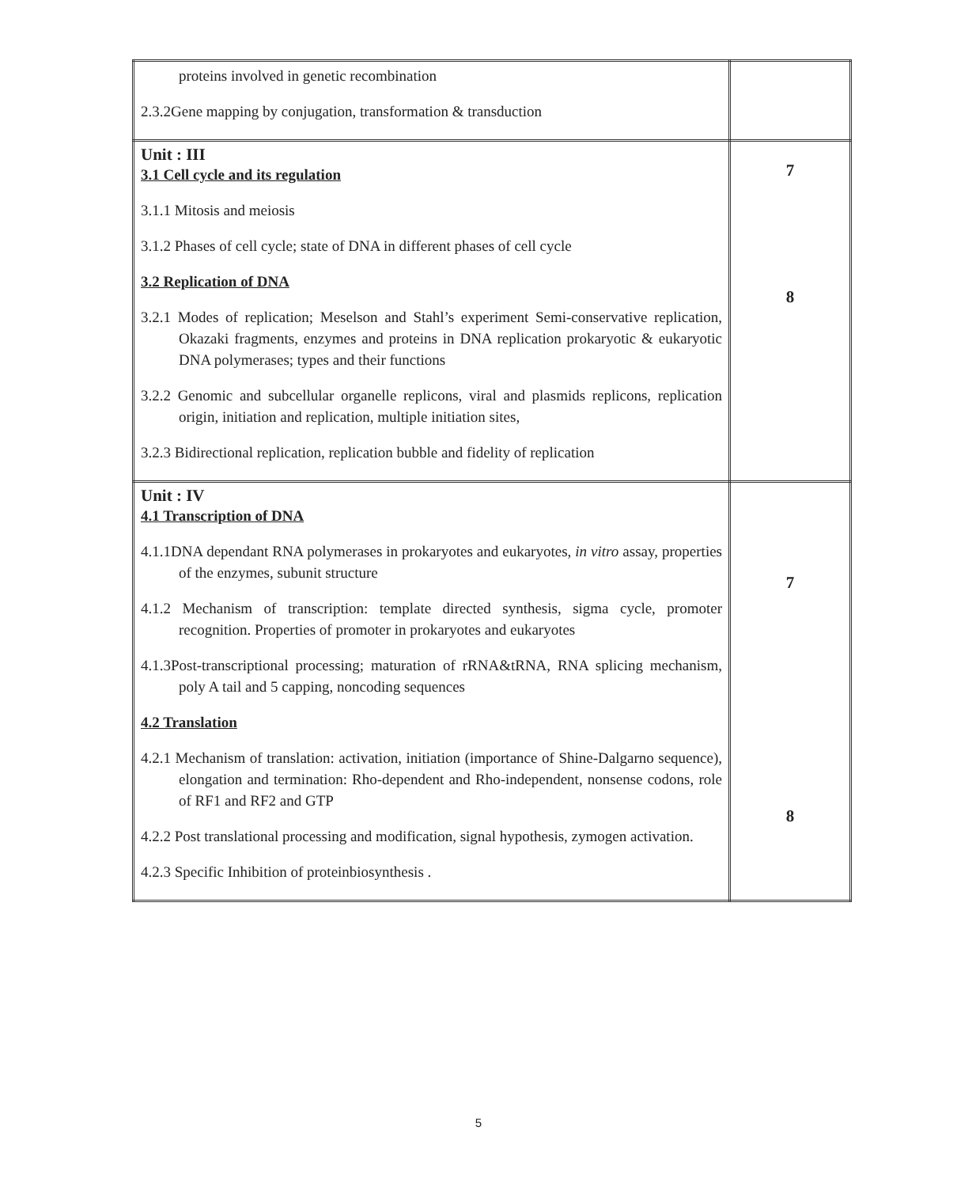| proteins involved in genetic recombination 2.3.2Gene mapping by conjugation, transformation & transduction | |
| Unit : III 3.1 Cell cycle and its regulation 3.1.1 Mitosis and meiosis 3.1.2 Phases of cell cycle; state of DNA in different phases of cell cycle 3.2 Replication of DNA 3.2.1 Modes of replication; Meselson and Stahl’s experiment Semi-conservative replication, Okazaki fragments, enzymes and proteins in DNA replication prokaryotic & eukaryotic DNA polymerases; types and their functions 3.2.2 Genomic and subcellular organelle replicons, viral and plasmids replicons, replication origin, initiation and replication, multiple initiation sites, 3.2.3 Bidirectional replication, replication bubble and fidelity of replication | 7 8 |
| Unit : IV 4.1 Transcription of DNA 4.1.1DNA dependant RNA polymerases in prokaryotes and eukaryotes, in vitro assay, properties of the enzymes, subunit structure 4.1.2 Mechanism of transcription: template directed synthesis, sigma cycle, promoter recognition. Properties of promoter in prokaryotes and eukaryotes 4.1.3Post-transcriptional processing; maturation of rRNA&tRNA, RNA splicing mechanism, poly A tail and 5 capping, noncoding sequences 4.2 Translation 4.2.1 Mechanism of translation: activation, initiation (importance of Shine-Dalgarno sequence), elongation and termination: Rho-dependent and Rho-independent, nonsense codons, role of RF1 and RF2 and GTP 4.2.2 Post translational processing and modification, signal hypothesis, zymogen activation. 4.2.3 Specific Inhibition of proteinbiosynthesis . | 7 8 |
5